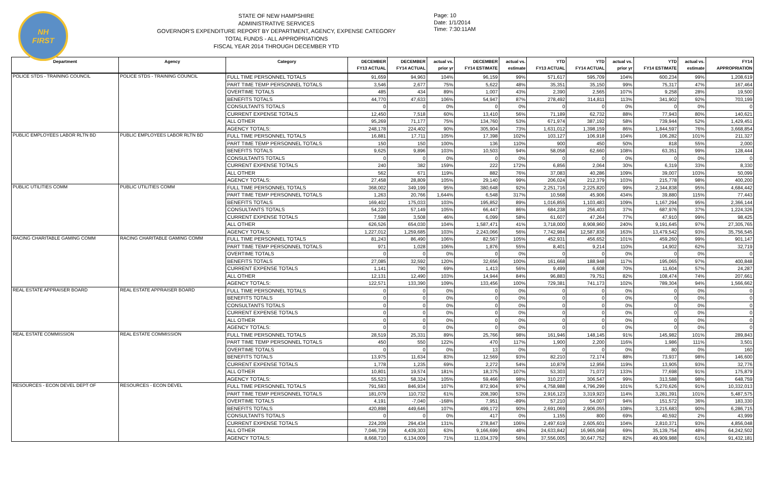NH
FIRST
STATE OF NEW HAMPSHIRE
ADMINISTRATIVE SERVICES
GOVERNOR'S EXPENDITURE REPORT BY DEPARTMENT, AGENCY, EXPENSE CATEGORY
TOTAL FUNDS - ALL APPROPRIATIONS
FISCAL YEAR 2014 THROUGH DECEMBER YTD
Page: 10
Date: 1/1/2014
Time: 7:30:11AM
| Department | Agency | Category | DECEMBER FY13 ACTUAL | DECEMBER FY14 ACTUAL | actual vs. prior yr | DECEMBER FY14 ESTIMATE | actual vs. estimate | YTD FY13 ACTUAL | YTD FY14 ACTUAL | actual vs. prior yr | YTD FY14 ESTIMATE | actual vs. estimate | FY14 APPROPRIATION |
| --- | --- | --- | --- | --- | --- | --- | --- | --- | --- | --- | --- | --- | --- |
| POLICE STDS - TRAINING COUNCIL | POLICE STDS - TRAINING COUNCIL | FULL TIME PERSONNEL TOTALS | 91,659 | 94,963 | 104% | 96,159 | 99% | 571,617 | 595,709 | 104% | 600,234 | 99% | 1,208,619 |
| | | PART TIME TEMP PERSONNEL TOTALS | 3,546 | 2,677 | 75% | 5,622 | 48% | 35,351 | 35,150 | 99% | 75,317 | 47% | 167,464 |
| | | OVERTIME TOTALS | 485 | 434 | 89% | 1,007 | 43% | 2,390 | 2,565 | 107% | 9,258 | 28% | 19,500 |
| | | BENEFITS TOTALS | 44,770 | 47,633 | 106% | 54,947 | 87% | 278,492 | 314,811 | 113% | 341,902 | 92% | 703,199 |
| | | CONSULTANTS TOTALS | 0 | 0 | 0% | 0 | 0% | 0 | 0 | 0% | 0 | 0% | 0 |
| | | CURRENT EXPENSE TOTALS | 12,450 | 7,518 | 60% | 13,410 | 56% | 71,189 | 62,732 | 88% | 77,943 | 80% | 140,621 |
| | | ALL OTHER | 95,269 | 71,177 | 75% | 134,760 | 53% | 671,974 | 387,192 | 58% | 739,944 | 52% | 1,429,451 |
| | | AGENCY TOTALS: | 248,178 | 224,402 | 90% | 305,904 | 73% | 1,631,012 | 1,398,159 | 86% | 1,844,597 | 76% | 3,668,854 |
| PUBLIC EMPLOYEES LABOR RLTN BD | PUBLIC EMPLOYEES LABOR RLTN BD | FULL TIME PERSONNEL TOTALS | 16,881 | 17,711 | 105% | 17,398 | 102% | 103,127 | 106,918 | 104% | 106,282 | 101% | 211,327 |
| | | PART TIME TEMP PERSONNEL TOTALS | 150 | 150 | 100% | 136 | 110% | 900 | 450 | 50% | 818 | 55% | 2,000 |
| | | BENEFITS TOTALS | 9,625 | 9,896 | 103% | 10,503 | 94% | 58,058 | 62,660 | 108% | 63,351 | 99% | 128,444 |
| | | CONSULTANTS TOTALS | 0 | 0 | 0% | 0 | 0% | 0 | 0 | 0% | 0 | 0% | 0 |
| | | CURRENT EXPENSE TOTALS | 240 | 382 | 159% | 222 | 172% | 6,856 | 2,064 | 30% | 6,319 | 33% | 8,330 |
| | | ALL OTHER | 562 | 671 | 119% | 882 | 76% | 37,083 | 40,286 | 109% | 39,007 | 103% | 50,099 |
| | | AGENCY TOTALS: | 27,458 | 28,809 | 105% | 29,140 | 99% | 206,024 | 212,379 | 103% | 215,778 | 98% | 400,200 |
| PUBLIC UTILITIES COMM | PUBLIC UTILITIES COMM | FULL TIME PERSONNEL TOTALS | 368,002 | 349,199 | 95% | 380,648 | 92% | 2,251,716 | 2,225,820 | 99% | 2,344,838 | 95% | 4,684,442 |
| | | PART TIME TEMP PERSONNEL TOTALS | 1,263 | 20,766 | 1,644% | 6,548 | 317% | 10,568 | 45,906 | 434% | 39,880 | 115% | 77,443 |
| | | BENEFITS TOTALS | 169,402 | 175,033 | 103% | 195,852 | 89% | 1,016,855 | 1,103,483 | 109% | 1,167,294 | 95% | 2,366,144 |
| | | CONSULTANTS TOTALS | 54,220 | 57,149 | 105% | 66,447 | 86% | 684,238 | 256,403 | 37% | 687,976 | 37% | 1,224,326 |
| | | CURRENT EXPENSE TOTALS | 7,598 | 3,508 | 46% | 6,099 | 58% | 61,607 | 47,264 | 77% | 47,910 | 99% | 98,425 |
| | | ALL OTHER | 626,526 | 654,030 | 104% | 1,587,471 | 41% | 3,718,000 | 8,908,960 | 240% | 9,191,645 | 97% | 27,305,765 |
| | | AGENCY TOTALS: | 1,227,012 | 1,259,685 | 103% | 2,243,066 | 56% | 7,742,984 | 12,587,836 | 163% | 13,479,542 | 93% | 35,756,545 |
| RACING CHARITABLE GAMING COMM | RACING CHARITABLE GAMING COMM | FULL TIME PERSONNEL TOTALS | 81,243 | 86,490 | 106% | 82,567 | 105% | 452,931 | 456,652 | 101% | 459,260 | 99% | 901,147 |
| | | PART TIME TEMP PERSONNEL TOTALS | 971 | 1,028 | 106% | 1,876 | 55% | 8,401 | 9,214 | 110% | 14,902 | 62% | 32,719 |
| | | OVERTIME TOTALS | 0 | 0 | 0% | 0 | 0% | 0 | 0 | 0% | 0 | 0% | 0 |
| | | BENEFITS TOTALS | 27,085 | 32,592 | 120% | 32,656 | 100% | 161,668 | 188,948 | 117% | 195,065 | 97% | 400,848 |
| | | CURRENT EXPENSE TOTALS | 1,141 | 790 | 69% | 1,413 | 56% | 9,499 | 6,608 | 70% | 11,604 | 57% | 24,287 |
| | | ALL OTHER | 12,131 | 12,490 | 103% | 14,944 | 84% | 96,883 | 79,751 | 82% | 108,474 | 74% | 207,661 |
| | | AGENCY TOTALS: | 122,571 | 133,390 | 109% | 133,456 | 100% | 729,381 | 741,173 | 102% | 789,304 | 94% | 1,566,662 |
| REAL ESTATE APPRAISER BOARD | REAL ESTATE APPRAISER BOARD | FULL TIME PERSONNEL TOTALS | 0 | 0 | 0% | 0 | 0% | 0 | 0 | 0% | 0 | 0% | 0 |
| | | BENEFITS TOTALS | 0 | 0 | 0% | 0 | 0% | 0 | 0 | 0% | 0 | 0% | 0 |
| | | CONSULTANTS TOTALS | 0 | 0 | 0% | 0 | 0% | 0 | 0 | 0% | 0 | 0% | 0 |
| | | CURRENT EXPENSE TOTALS | 0 | 0 | 0% | 0 | 0% | 0 | 0 | 0% | 0 | 0% | 0 |
| | | ALL OTHER | 0 | 0 | 0% | 0 | 0% | 0 | 0 | 0% | 0 | 0% | 0 |
| | | AGENCY TOTALS: | 0 | 0 | 0% | 0 | 0% | 0 | 0 | 0% | 0 | 0% | 0 |
| REAL ESTATE COMMISSION | REAL ESTATE COMMISSION | FULL TIME PERSONNEL TOTALS | 28,519 | 25,331 | 89% | 25,766 | 98% | 161,946 | 148,145 | 91% | 145,982 | 101% | 289,843 |
| | | PART TIME TEMP PERSONNEL TOTALS | 450 | 550 | 122% | 470 | 117% | 1,900 | 2,200 | 116% | 1,986 | 111% | 3,501 |
| | | OVERTIME TOTALS | 0 | 0 | 0% | 13 | 0% | 0 | 0 | 0% | 80 | 0% | 160 |
| | | BENEFITS TOTALS | 13,975 | 11,634 | 83% | 12,569 | 93% | 82,210 | 72,174 | 88% | 73,937 | 98% | 146,600 |
| | | CURRENT EXPENSE TOTALS | 1,778 | 1,235 | 69% | 2,272 | 54% | 10,879 | 12,956 | 119% | 13,905 | 93% | 32,776 |
| | | ALL OTHER | 10,801 | 19,574 | 181% | 18,375 | 107% | 53,303 | 71,072 | 133% | 77,698 | 91% | 175,879 |
| | | AGENCY TOTALS: | 55,523 | 58,324 | 105% | 59,466 | 98% | 310,237 | 306,547 | 99% | 313,588 | 98% | 648,759 |
| RESOURCES - ECON DEVEL DEPT OF | RESOURCES - ECON DEVEL | FULL TIME PERSONNEL TOTALS | 791,593 | 846,934 | 107% | 872,904 | 97% | 4,758,988 | 4,796,299 | 101% | 5,270,626 | 91% | 10,332,013 |
| | | PART TIME TEMP PERSONNEL TOTALS | 181,079 | 110,732 | 61% | 208,390 | 53% | 2,916,123 | 3,319,923 | 114% | 3,281,391 | 101% | 5,487,575 |
| | | OVERTIME TOTALS | 4,191 | -7,040 | -168% | 7,951 | -89% | 57,210 | 54,007 | 94% | 151,572 | 36% | 183,330 |
| | | BENEFITS TOTALS | 420,898 | 449,646 | 107% | 499,172 | 90% | 2,691,069 | 2,906,055 | 108% | 3,215,683 | 90% | 6,286,715 |
| | | CONSULTANTS TOTALS | 0 | 0 | 0% | 417 | 0% | 1,155 | 800 | 69% | 40,592 | 2% | 43,999 |
| | | CURRENT EXPENSE TOTALS | 224,209 | 294,434 | 131% | 278,847 | 106% | 2,497,619 | 2,605,601 | 104% | 2,810,371 | 93% | 4,856,048 |
| | | ALL OTHER | 7,046,739 | 4,439,303 | 63% | 9,166,699 | 48% | 24,633,842 | 16,965,068 | 69% | 35,139,754 | 48% | 64,242,502 |
| | | AGENCY TOTALS: | 8,668,710 | 6,134,009 | 71% | 11,034,379 | 56% | 37,556,005 | 30,647,752 | 82% | 49,909,988 | 61% | 91,432,181 |